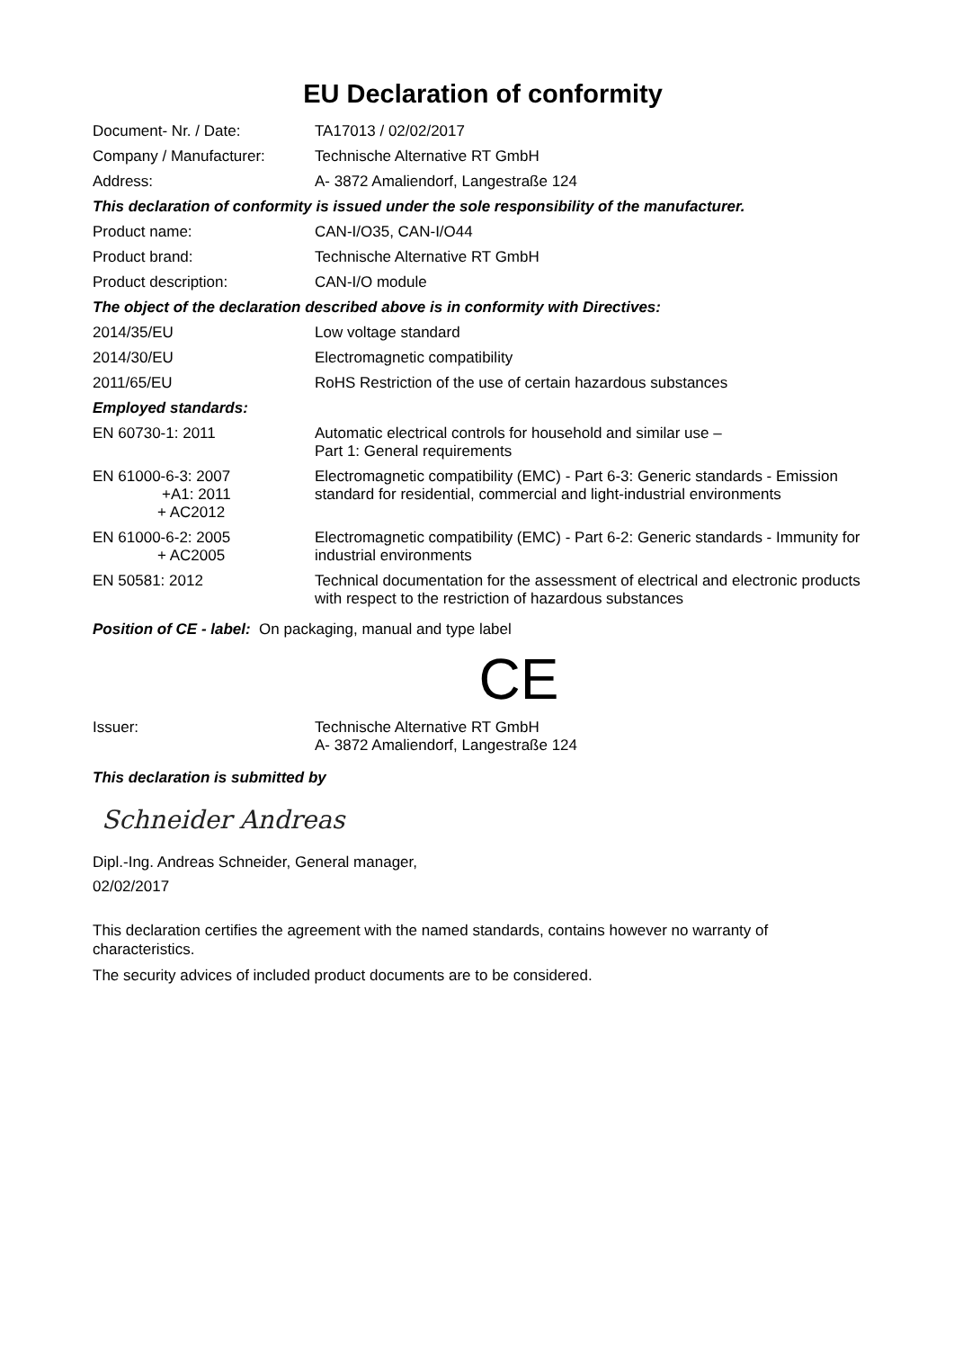EU Declaration of conformity
| Document- Nr. / Date: | TA17013 / 02/02/2017 |
| Company / Manufacturer: | Technische Alternative RT GmbH |
| Address: | A- 3872 Amaliendorf, Langestraße 124 |
| This declaration of conformity is issued under the sole responsibility of the manufacturer. | |
| Product name: | CAN-I/O35, CAN-I/O44 |
| Product brand: | Technische Alternative RT GmbH |
| Product description: | CAN-I/O module |
| The object of the declaration described above is in conformity with Directives: | |
| 2014/35/EU | Low voltage standard |
| 2014/30/EU | Electromagnetic compatibility |
| 2011/65/EU | RoHS Restriction of the use of certain hazardous substances |
| Employed standards: | |
| EN 60730-1: 2011 | Automatic electrical controls for household and similar use – Part 1: General requirements |
| EN 61000-6-3: 2007 +A1: 2011 + AC2012 | Electromagnetic compatibility (EMC) - Part 6-3: Generic standards - Emission standard for residential, commercial and light-industrial environments |
| EN 61000-6-2: 2005 + AC2005 | Electromagnetic compatibility (EMC) - Part 6-2: Generic standards - Immunity for industrial environments |
| EN 50581: 2012 | Technical documentation for the assessment of electrical and electronic products with respect to the restriction of hazardous substances |
Position of CE - label: On packaging, manual and type label
CE
| Issuer: | Technische Alternative RT GmbH A- 3872 Amaliendorf, Langestraße 124 |
This declaration is submitted by
Schneider Andreas
Dipl.-Ing. Andreas Schneider, General manager,
02/02/2017
This declaration certifies the agreement with the named standards, contains however no warranty of characteristics.
The security advices of included product documents are to be considered.